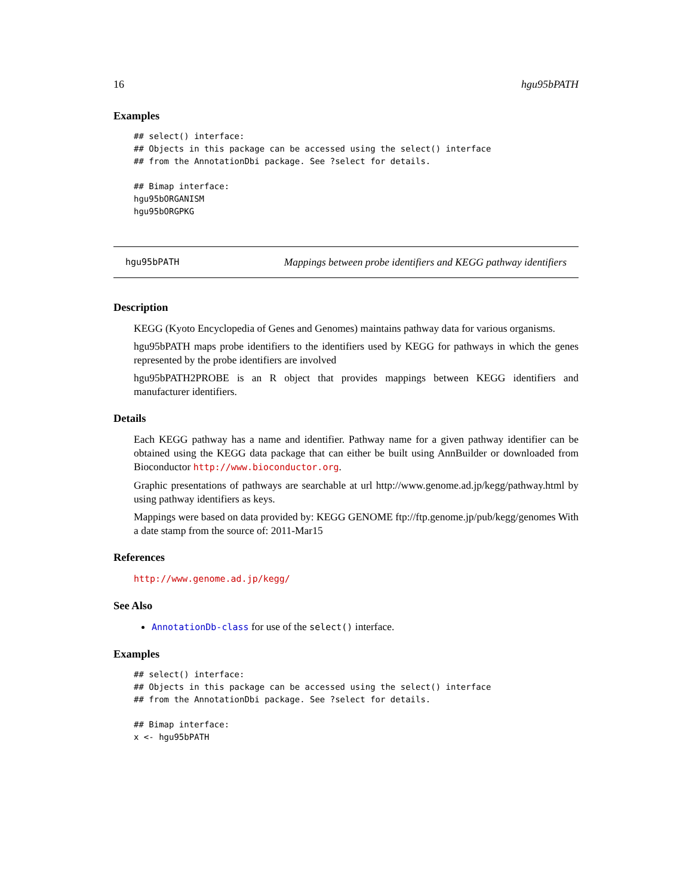16 hgu95bPATH
Examples
## select() interface:
## Objects in this package can be accessed using the select() interface
## from the AnnotationDbi package. See ?select for details.

## Bimap interface:
hgu95bORGANISM
hgu95bORGPKG
hgu95bPATH Mappings between probe identifiers and KEGG pathway identifiers
Description
KEGG (Kyoto Encyclopedia of Genes and Genomes) maintains pathway data for various organisms.
hgu95bPATH maps probe identifiers to the identifiers used by KEGG for pathways in which the genes represented by the probe identifiers are involved
hgu95bPATH2PROBE is an R object that provides mappings between KEGG identifiers and manufacturer identifiers.
Details
Each KEGG pathway has a name and identifier. Pathway name for a given pathway identifier can be obtained using the KEGG data package that can either be built using AnnBuilder or downloaded from Bioconductor http://www.bioconductor.org.
Graphic presentations of pathways are searchable at url http://www.genome.ad.jp/kegg/pathway.html by using pathway identifiers as keys.
Mappings were based on data provided by: KEGG GENOME ftp://ftp.genome.jp/pub/kegg/genomes With a date stamp from the source of: 2011-Mar15
References
http://www.genome.ad.jp/kegg/
See Also
AnnotationDb-class for use of the select() interface.
Examples
## select() interface:
## Objects in this package can be accessed using the select() interface
## from the AnnotationDbi package. See ?select for details.

## Bimap interface:
x <- hgu95bPATH